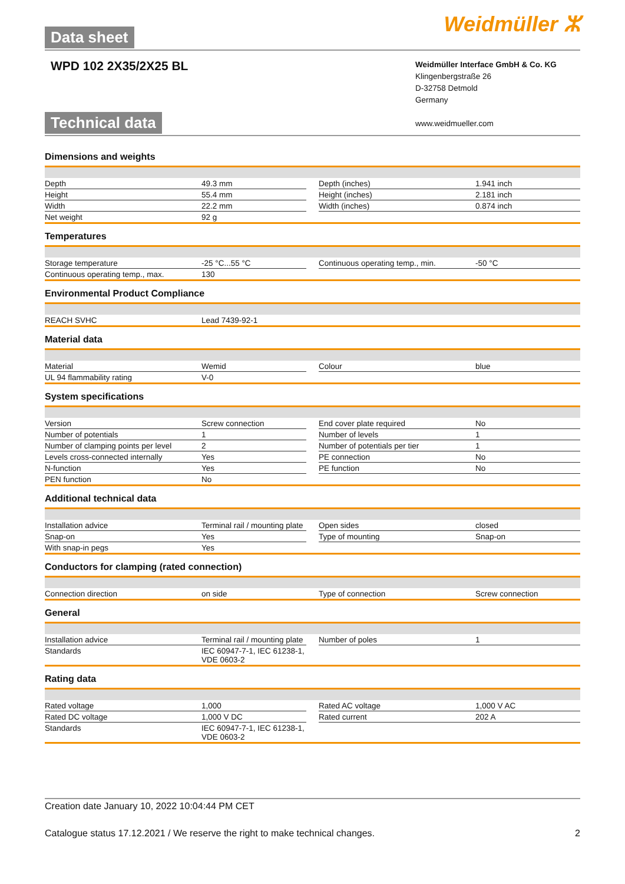Data sheet
WPD 102 2X35/2X25 BL
Weidmüller ⵣ
Technical data
Weidmüller Interface GmbH & Co. KG
Klingenbergstraße 26
D-32758 Detmold
Germany
www.weidmueller.com
Dimensions and weights
| Depth | 49.3 mm | | Depth (inches) | 1.941 inch |
| Height | 55.4 mm | | Height (inches) | 2.181 inch |
| Width | 22.2 mm | | Width (inches) | 0.874 inch |
| Net weight | 92 g | | | |
Temperatures
| Storage temperature | -25 °C...55 °C | | Continuous operating temp., min. | -50 °C |
| Continuous operating temp., max. | 130 | | | |
Environmental Product Compliance
| REACH SVHC | Lead 7439-92-1 |
Material data
| Material | Wemid | | Colour | blue |
| UL 94 flammability rating | V-0 | | | |
System specifications
| Version | Screw connection | | End cover plate required | No |
| Number of potentials | 1 | | Number of levels | 1 |
| Number of clamping points per level | 2 | | Number of potentials per tier | 1 |
| Levels cross-connected internally | Yes | | PE connection | No |
| N-function | Yes | | PE function | No |
| PEN function | No | | | |
Additional technical data
| Installation advice | Terminal rail / mounting plate | | Open sides | closed |
| Snap-on | Yes | | Type of mounting | Snap-on |
| With snap-in pegs | Yes | | | |
Conductors for clamping (rated connection)
| Connection direction | on side | | Type of connection | Screw connection |
General
| Installation advice | Terminal rail / mounting plate | | Number of poles | 1 |
| Standards | IEC 60947-7-1, IEC 61238-1, VDE 0603-2 | | | |
Rating data
| Rated voltage | 1,000 | | Rated AC voltage | 1,000 V AC |
| Rated DC voltage | 1,000 V DC | | Rated current | 202 A |
| Standards | IEC 60947-7-1, IEC 61238-1, VDE 0603-2 | | | |
Creation date January 10, 2022 10:04:44 PM CET
Catalogue status 17.12.2021 / We reserve the right to make technical changes. 2